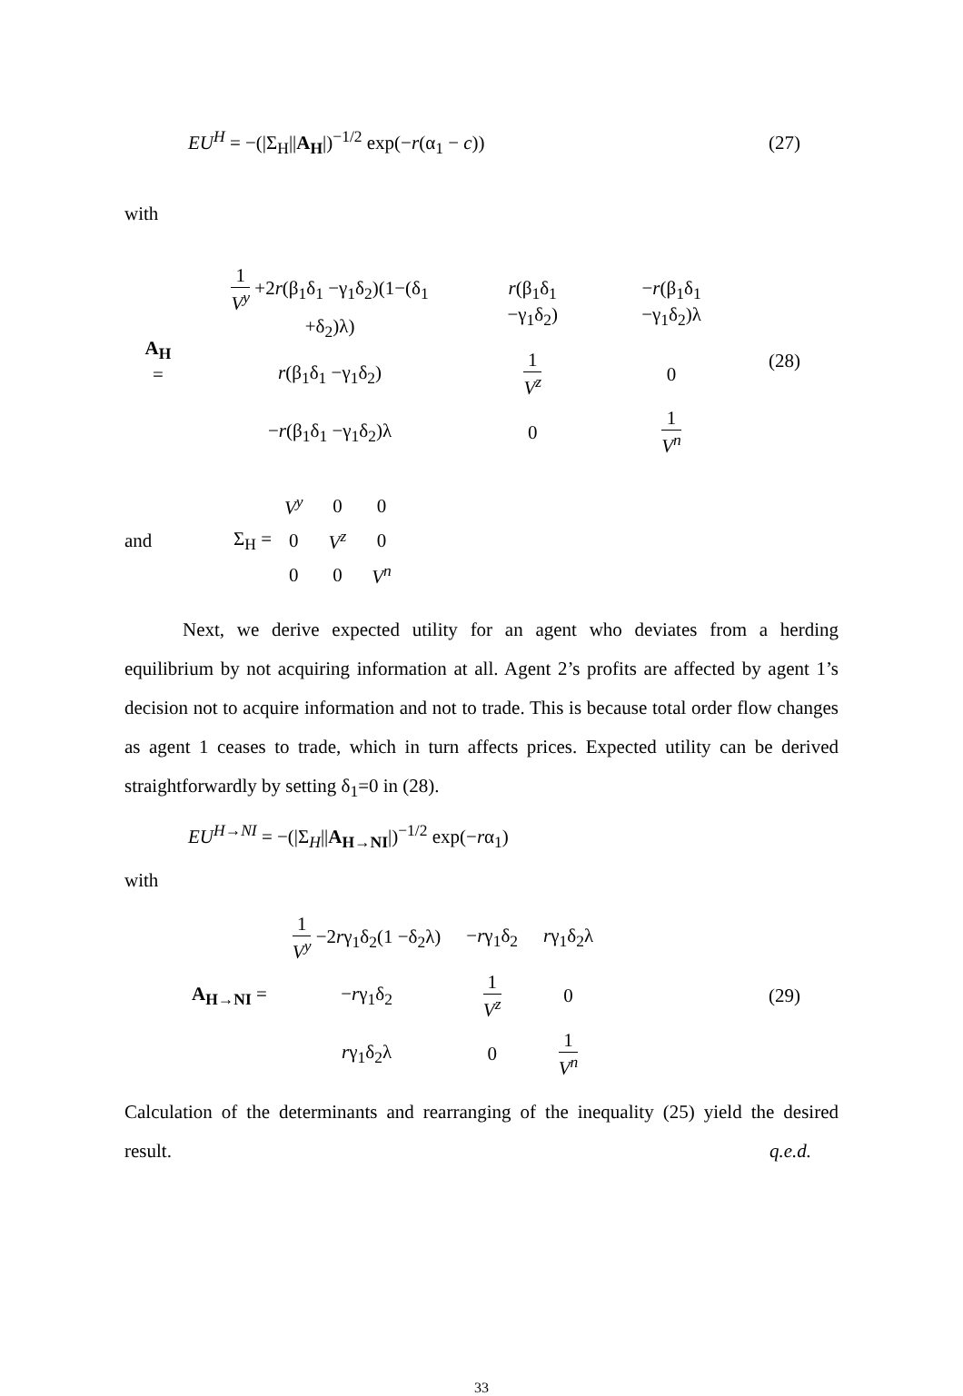EU<sup>H</sup> = −(|Σ<sub>H</sub>||A<sub>H</sub>|)<sup>−1/2</sup> exp(−r(α<sub>1</sub> − c))
(27)
with
| A<sub>H</sub> = | 1 V<sup>y</sup> +2 r (β<sub>1</sub>δ<sub>1</sub> −γ<sub>1</sub>δ<sub>2</sub>)(1−(δ<sub>1</sub> +δ<sub>2</sub>)λ) | r (β<sub>1</sub>δ<sub>1</sub> −γ<sub>1</sub>δ<sub>2</sub>) | − r (β<sub>1</sub>δ<sub>1</sub> −γ<sub>1</sub>δ<sub>2</sub>)λ |
| | r (β<sub>1</sub>δ<sub>1</sub> −γ<sub>1</sub>δ<sub>2</sub>) | 1 V<sup>z</sup> | 0 |
| | − r (β<sub>1</sub>δ<sub>1</sub> −γ<sub>1</sub>δ<sub>2</sub>)λ | 0 | 1 V<sup>n</sup> |
(28)
and Σ<sub>H</sub> =
| V<sup>y</sup> | 0 | 0 |
| 0 | V<sup>z</sup> | 0 |
| 0 | 0 | V<sup>n</sup> |
Next, we derive expected utility for an agent who deviates from a herding equilibrium by not acquiring information at all. Agent 2’s profits are affected by agent 1’s decision not to acquire information and not to trade. This is because total order flow changes as agent 1 ceases to trade, which in turn affects prices. Expected utility can be derived straightforwardly by setting δ<sub>1</sub>=0 in (28).
EU<sup>H→NI</sup> = −(|Σ<sub>H</sub>||A<sub>H→NI</sub>|)<sup>−1/2</sup> exp(−rα<sub>1</sub>)
with
| A<sub>H→NI</sub> = | 1 V<sup>y</sup> −2 r γ<sub>1</sub>δ<sub>2</sub>(1 −δ<sub>2</sub>λ) | − r γ<sub>1</sub>δ<sub>2</sub> | r γ<sub>1</sub>δ<sub>2</sub>λ |
| | − r γ<sub>1</sub>δ<sub>2</sub> | 1 V<sup>z</sup> | 0 |
| | r γ<sub>1</sub>δ<sub>2</sub>λ | 0 | 1 V<sup>n</sup> |
(29)
Calculation of the determinants and rearranging of the inequality (25) yield the desired result. q.e.d.
33